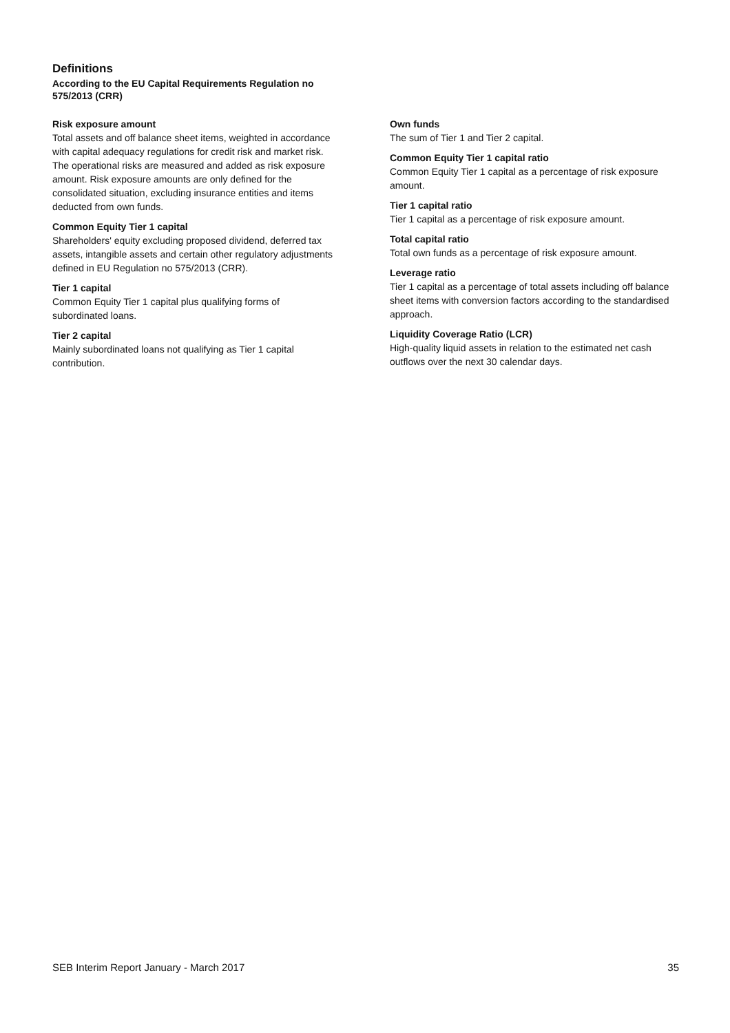Definitions
According to the EU Capital Requirements Regulation no 575/2013 (CRR)
Risk exposure amount
Total assets and off balance sheet items, weighted in accordance with capital adequacy regulations for credit risk and market risk. The operational risks are measured and added as risk exposure amount. Risk exposure amounts are only defined for the consolidated situation, excluding insurance entities and items deducted from own funds.
Common Equity Tier 1 capital
Shareholders' equity excluding proposed dividend, deferred tax assets, intangible assets and certain other regulatory adjustments defined in EU Regulation no 575/2013 (CRR).
Tier 1 capital
Common Equity Tier 1 capital plus qualifying forms of subordinated loans.
Tier 2 capital
Mainly subordinated loans not qualifying as Tier 1 capital contribution.
Own funds
The sum of Tier 1 and Tier 2 capital.
Common Equity Tier 1 capital ratio
Common Equity Tier 1 capital as a percentage of risk exposure amount.
Tier 1 capital ratio
Tier 1 capital as a percentage of risk exposure amount.
Total capital ratio
Total own funds as a percentage of risk exposure amount.
Leverage ratio
Tier 1 capital as a percentage of total assets including off balance sheet items with conversion factors according to the standardised approach.
Liquidity Coverage Ratio (LCR)
High-quality liquid assets in relation to the estimated net cash outflows over the next 30 calendar days.
SEB Interim Report January - March 2017 35